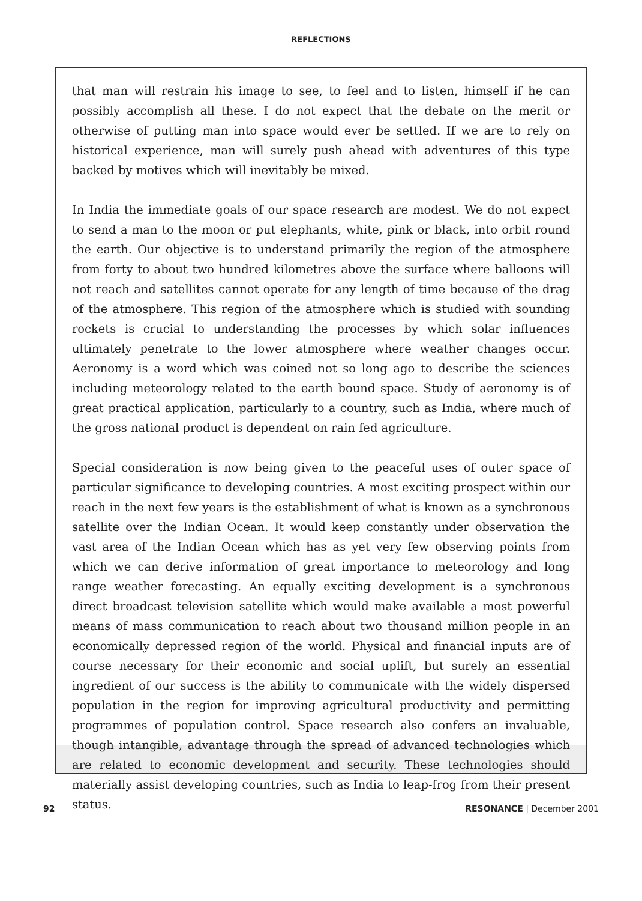REFLECTIONS
that man will restrain his image to see, to feel and to listen, himself if he can possibly accomplish all these. I do not expect that the debate on the merit or otherwise of putting man into space would ever be settled. If we are to rely on historical experience, man will surely push ahead with adventures of this type backed by motives which will inevitably be mixed.
In India the immediate goals of our space research are modest. We do not expect to send a man to the moon or put elephants, white, pink or black, into orbit round the earth. Our objective is to understand primarily the region of the atmosphere from forty to about two hundred kilometres above the surface where balloons will not reach and satellites cannot operate for any length of time because of the drag of the atmosphere. This region of the atmosphere which is studied with sounding rockets is crucial to understanding the processes by which solar influences ultimately penetrate to the lower atmosphere where weather changes occur. Aeronomy is a word which was coined not so long ago to describe the sciences including meteorology related to the earth bound space. Study of aeronomy is of great practical application, particularly to a country, such as India, where much of the gross national product is dependent on rain fed agriculture.
Special consideration is now being given to the peaceful uses of outer space of particular significance to developing countries. A most exciting prospect within our reach in the next few years is the establishment of what is known as a synchronous satellite over the Indian Ocean. It would keep constantly under observation the vast area of the Indian Ocean which has as yet very few observing points from which we can derive information of great importance to meteorology and long range weather forecasting. An equally exciting development is a synchronous direct broadcast television satellite which would make available a most powerful means of mass communication to reach about two thousand million people in an economically depressed region of the world. Physical and financial inputs are of course necessary for their economic and social uplift, but surely an essential ingredient of our success is the ability to communicate with the widely dispersed population in the region for improving agricultural productivity and permitting programmes of population control. Space research also confers an invaluable, though intangible, advantage through the spread of advanced technologies which are related to economic development and security. These technologies should materially assist developing countries, such as India to leap-frog from their present status.
92 RESONANCE | December 2001